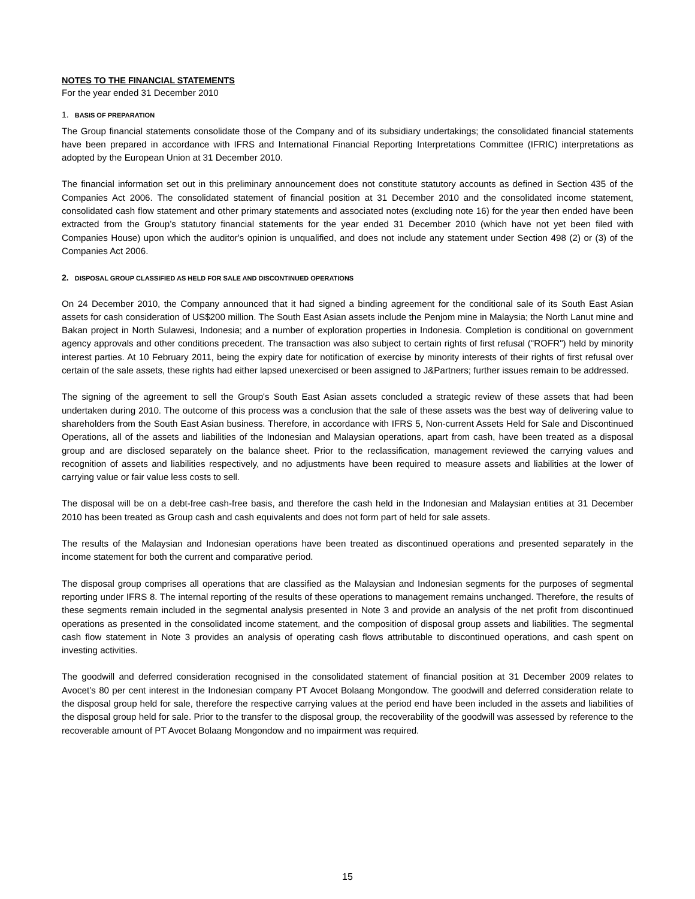NOTES TO THE FINANCIAL STATEMENTS
For the year ended 31 December 2010
1. BASIS OF PREPARATION
The Group financial statements consolidate those of the Company and of its subsidiary undertakings; the consolidated financial statements have been prepared in accordance with IFRS and International Financial Reporting Interpretations Committee (IFRIC) interpretations as adopted by the European Union at 31 December 2010.
The financial information set out in this preliminary announcement does not constitute statutory accounts as defined in Section 435 of the Companies Act 2006. The consolidated statement of financial position at 31 December 2010 and the consolidated income statement, consolidated cash flow statement and other primary statements and associated notes (excluding note 16) for the year then ended have been extracted from the Group’s statutory financial statements for the year ended 31 December 2010 (which have not yet been filed with Companies House) upon which the auditor's opinion is unqualified, and does not include any statement under Section 498 (2) or (3) of the Companies Act 2006.
2. DISPOSAL GROUP CLASSIFIED AS HELD FOR SALE AND DISCONTINUED OPERATIONS
On 24 December 2010, the Company announced that it had signed a binding agreement for the conditional sale of its South East Asian assets for cash consideration of US$200 million. The South East Asian assets include the Penjom mine in Malaysia; the North Lanut mine and Bakan project in North Sulawesi, Indonesia; and a number of exploration properties in Indonesia. Completion is conditional on government agency approvals and other conditions precedent. The transaction was also subject to certain rights of first refusal ("ROFR") held by minority interest parties. At 10 February 2011, being the expiry date for notification of exercise by minority interests of their rights of first refusal over certain of the sale assets, these rights had either lapsed unexercised or been assigned to J&Partners; further issues remain to be addressed.
The signing of the agreement to sell the Group's South East Asian assets concluded a strategic review of these assets that had been undertaken during 2010. The outcome of this process was a conclusion that the sale of these assets was the best way of delivering value to shareholders from the South East Asian business. Therefore, in accordance with IFRS 5, Non-current Assets Held for Sale and Discontinued Operations, all of the assets and liabilities of the Indonesian and Malaysian operations, apart from cash, have been treated as a disposal group and are disclosed separately on the balance sheet. Prior to the reclassification, management reviewed the carrying values and recognition of assets and liabilities respectively, and no adjustments have been required to measure assets and liabilities at the lower of carrying value or fair value less costs to sell.
The disposal will be on a debt-free cash-free basis, and therefore the cash held in the Indonesian and Malaysian entities at 31 December 2010 has been treated as Group cash and cash equivalents and does not form part of held for sale assets.
The results of the Malaysian and Indonesian operations have been treated as discontinued operations and presented separately in the income statement for both the current and comparative period.
The disposal group comprises all operations that are classified as the Malaysian and Indonesian segments for the purposes of segmental reporting under IFRS 8. The internal reporting of the results of these operations to management remains unchanged. Therefore, the results of these segments remain included in the segmental analysis presented in Note 3 and provide an analysis of the net profit from discontinued operations as presented in the consolidated income statement, and the composition of disposal group assets and liabilities. The segmental cash flow statement in Note 3 provides an analysis of operating cash flows attributable to discontinued operations, and cash spent on investing activities.
The goodwill and deferred consideration recognised in the consolidated statement of financial position at 31 December 2009 relates to Avocet’s 80 per cent interest in the Indonesian company PT Avocet Bolaang Mongondow. The goodwill and deferred consideration relate to the disposal group held for sale, therefore the respective carrying values at the period end have been included in the assets and liabilities of the disposal group held for sale. Prior to the transfer to the disposal group, the recoverability of the goodwill was assessed by reference to the recoverable amount of PT Avocet Bolaang Mongondow and no impairment was required.
15